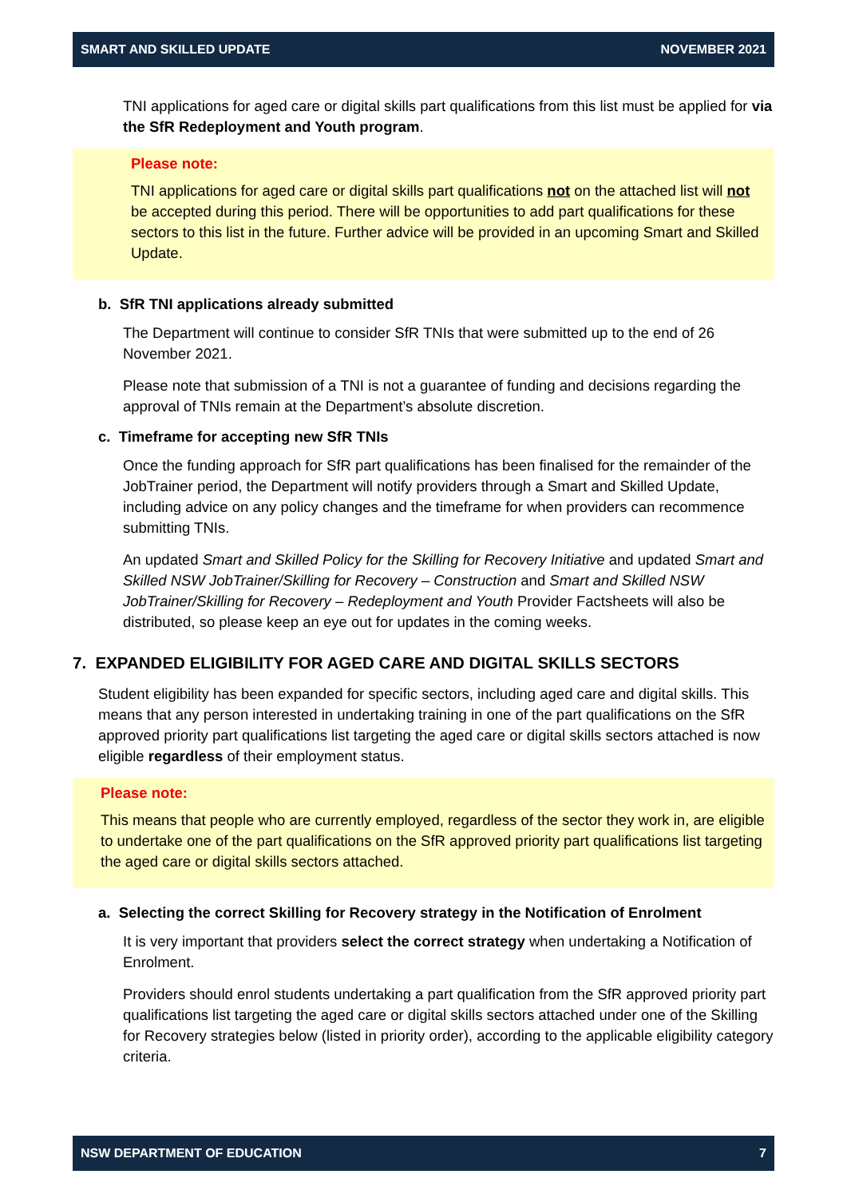SMART AND SKILLED UPDATE NOVEMBER 2021
TNI applications for aged care or digital skills part qualifications from this list must be applied for via the SfR Redeployment and Youth program.
Please note:
TNI applications for aged care or digital skills part qualifications not on the attached list will not be accepted during this period. There will be opportunities to add part qualifications for these sectors to this list in the future. Further advice will be provided in an upcoming Smart and Skilled Update.
b. SfR TNI applications already submitted
The Department will continue to consider SfR TNIs that were submitted up to the end of 26 November 2021.
Please note that submission of a TNI is not a guarantee of funding and decisions regarding the approval of TNIs remain at the Department’s absolute discretion.
c. Timeframe for accepting new SfR TNIs
Once the funding approach for SfR part qualifications has been finalised for the remainder of the JobTrainer period, the Department will notify providers through a Smart and Skilled Update, including advice on any policy changes and the timeframe for when providers can recommence submitting TNIs.
An updated Smart and Skilled Policy for the Skilling for Recovery Initiative and updated Smart and Skilled NSW JobTrainer/Skilling for Recovery – Construction and Smart and Skilled NSW JobTrainer/Skilling for Recovery – Redeployment and Youth Provider Factsheets will also be distributed, so please keep an eye out for updates in the coming weeks.
7. EXPANDED ELIGIBILITY FOR AGED CARE AND DIGITAL SKILLS SECTORS
Student eligibility has been expanded for specific sectors, including aged care and digital skills. This means that any person interested in undertaking training in one of the part qualifications on the SfR approved priority part qualifications list targeting the aged care or digital skills sectors attached is now eligible regardless of their employment status.
Please note:
This means that people who are currently employed, regardless of the sector they work in, are eligible to undertake one of the part qualifications on the SfR approved priority part qualifications list targeting the aged care or digital skills sectors attached.
a. Selecting the correct Skilling for Recovery strategy in the Notification of Enrolment
It is very important that providers select the correct strategy when undertaking a Notification of Enrolment.
Providers should enrol students undertaking a part qualification from the SfR approved priority part qualifications list targeting the aged care or digital skills sectors attached under one of the Skilling for Recovery strategies below (listed in priority order), according to the applicable eligibility category criteria.
NSW DEPARTMENT OF EDUCATION 7